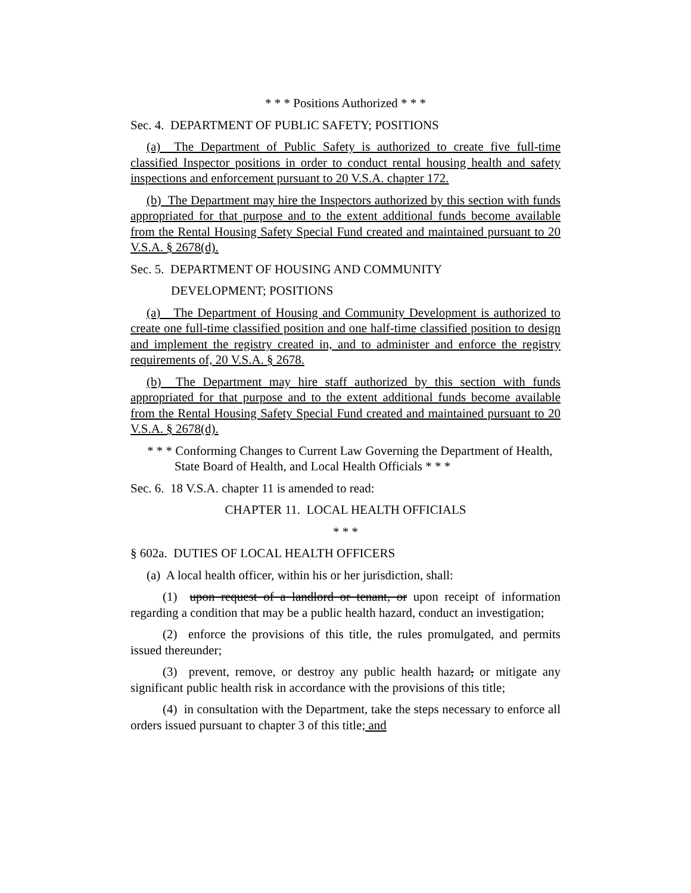* * * Positions Authorized * * *
Sec. 4. DEPARTMENT OF PUBLIC SAFETY; POSITIONS
(a) The Department of Public Safety is authorized to create five full-time classified Inspector positions in order to conduct rental housing health and safety inspections and enforcement pursuant to 20 V.S.A. chapter 172.
(b) The Department may hire the Inspectors authorized by this section with funds appropriated for that purpose and to the extent additional funds become available from the Rental Housing Safety Special Fund created and maintained pursuant to 20 V.S.A. § 2678(d).
Sec. 5. DEPARTMENT OF HOUSING AND COMMUNITY
DEVELOPMENT; POSITIONS
(a) The Department of Housing and Community Development is authorized to create one full-time classified position and one half-time classified position to design and implement the registry created in, and to administer and enforce the registry requirements of, 20 V.S.A. § 2678.
(b) The Department may hire staff authorized by this section with funds appropriated for that purpose and to the extent additional funds become available from the Rental Housing Safety Special Fund created and maintained pursuant to 20 V.S.A. § 2678(d).
* * * Conforming Changes to Current Law Governing the Department of Health, State Board of Health, and Local Health Officials * * *
Sec. 6. 18 V.S.A. chapter 11 is amended to read:
CHAPTER 11. LOCAL HEALTH OFFICIALS
* * *
§ 602a. DUTIES OF LOCAL HEALTH OFFICERS
(a) A local health officer, within his or her jurisdiction, shall:
(1) upon request of a landlord or tenant, or upon receipt of information regarding a condition that may be a public health hazard, conduct an investigation;
(2) enforce the provisions of this title, the rules promulgated, and permits issued thereunder;
(3) prevent, remove, or destroy any public health hazard, or mitigate any significant public health risk in accordance with the provisions of this title;
(4) in consultation with the Department, take the steps necessary to enforce all orders issued pursuant to chapter 3 of this title; and